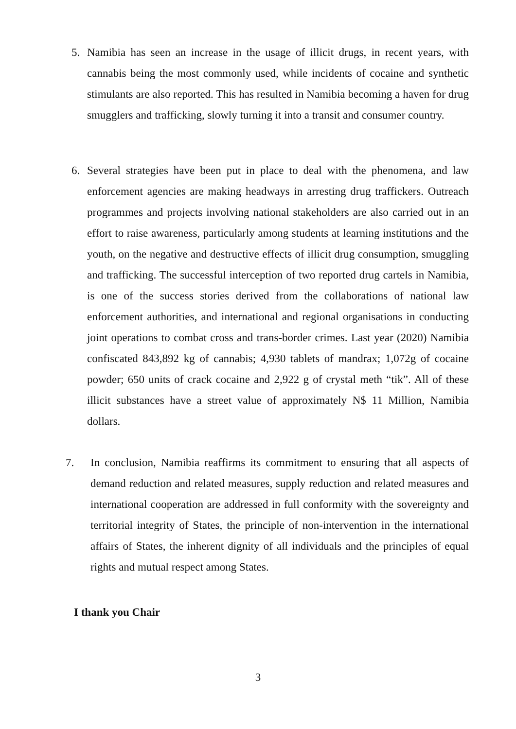5. Namibia has seen an increase in the usage of illicit drugs, in recent years, with cannabis being the most commonly used, while incidents of cocaine and synthetic stimulants are also reported. This has resulted in Namibia becoming a haven for drug smugglers and trafficking, slowly turning it into a transit and consumer country.
6. Several strategies have been put in place to deal with the phenomena, and law enforcement agencies are making headways in arresting drug traffickers. Outreach programmes and projects involving national stakeholders are also carried out in an effort to raise awareness, particularly among students at learning institutions and the youth, on the negative and destructive effects of illicit drug consumption, smuggling and trafficking. The successful interception of two reported drug cartels in Namibia, is one of the success stories derived from the collaborations of national law enforcement authorities, and international and regional organisations in conducting joint operations to combat cross and trans-border crimes. Last year (2020) Namibia confiscated 843,892 kg of cannabis; 4,930 tablets of mandrax; 1,072g of cocaine powder; 650 units of crack cocaine and 2,922 g of crystal meth “tik”. All of these illicit substances have a street value of approximately N$ 11 Million, Namibia dollars.
7. In conclusion, Namibia reaffirms its commitment to ensuring that all aspects of demand reduction and related measures, supply reduction and related measures and international cooperation are addressed in full conformity with the sovereignty and territorial integrity of States, the principle of non-intervention in the international affairs of States, the inherent dignity of all individuals and the principles of equal rights and mutual respect among States.
I thank you Chair
3